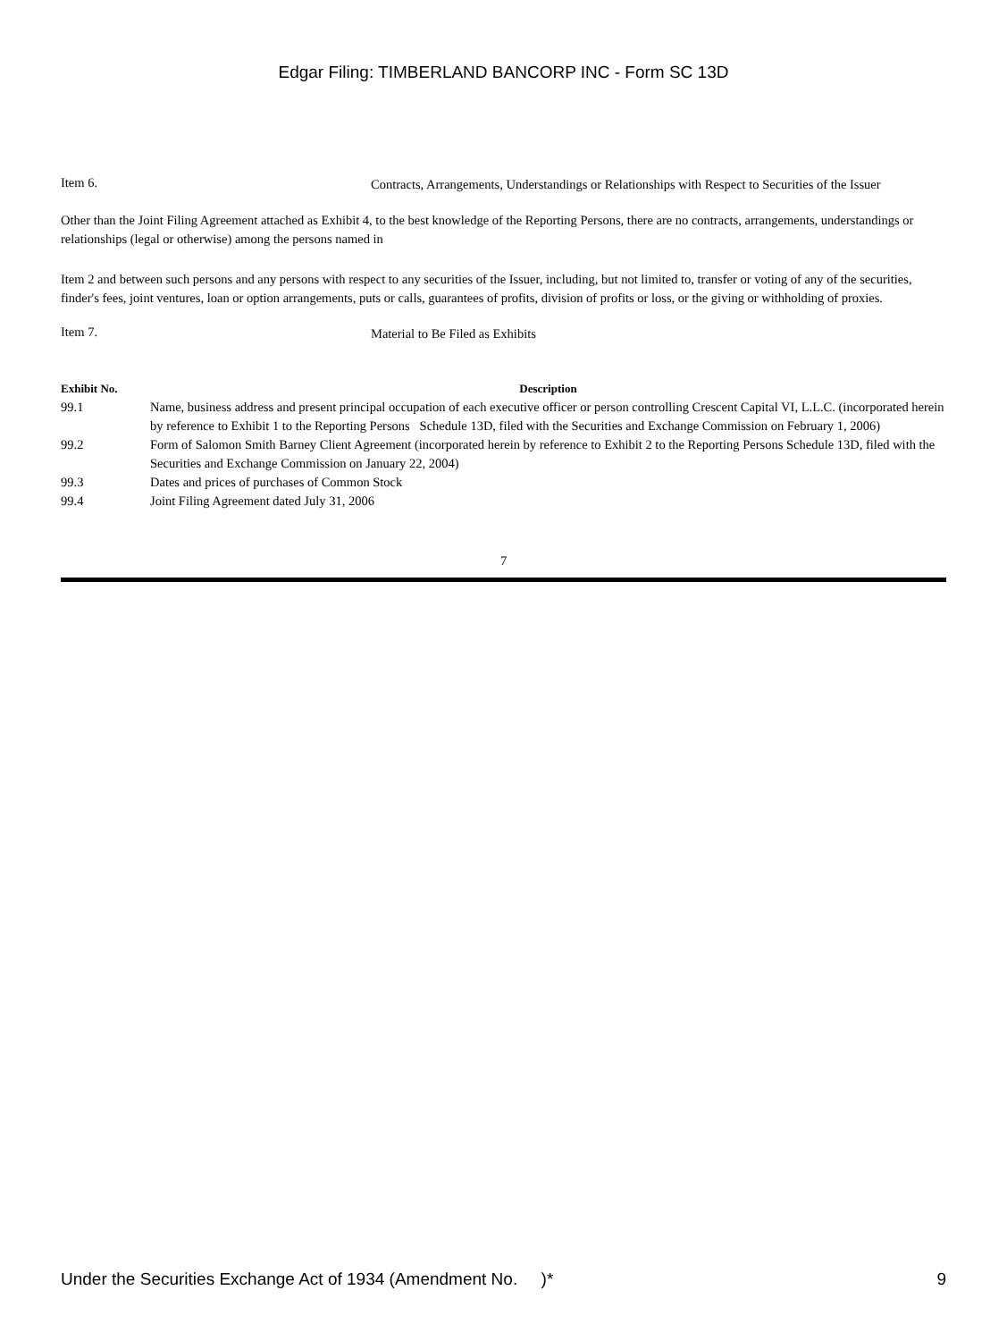Edgar Filing: TIMBERLAND BANCORP INC - Form SC 13D
Item 6.
Contracts, Arrangements, Understandings or Relationships with Respect to Securities of the Issuer
Other than the Joint Filing Agreement attached as Exhibit 4, to the best knowledge of the Reporting Persons, there are no contracts, arrangements, understandings or relationships (legal or otherwise) among the persons named in
Item 2 and between such persons and any persons with respect to any securities of the Issuer, including, but not limited to, transfer or voting of any of the securities, finder's fees, joint ventures, loan or option arrangements, puts or calls, guarantees of profits, division of profits or loss, or the giving or withholding of proxies.
Item 7.
Material to Be Filed as Exhibits
| Exhibit No. | Description |
| --- | --- |
| 99.1 | Name, business address and present principal occupation of each executive officer or person controlling Crescent Capital VI, L.L.C. (incorporated herein by reference to Exhibit 1 to the Reporting Persons Schedule 13D, filed with the Securities and Exchange Commission on February 1, 2006) |
| 99.2 | Form of Salomon Smith Barney Client Agreement (incorporated herein by reference to Exhibit 2 to the Reporting Persons Schedule 13D, filed with the Securities and Exchange Commission on January 22, 2004) |
| 99.3 | Dates and prices of purchases of Common Stock |
| 99.4 | Joint Filing Agreement dated July 31, 2006 |
7
Under the Securities Exchange Act of 1934 (Amendment No. )* 9